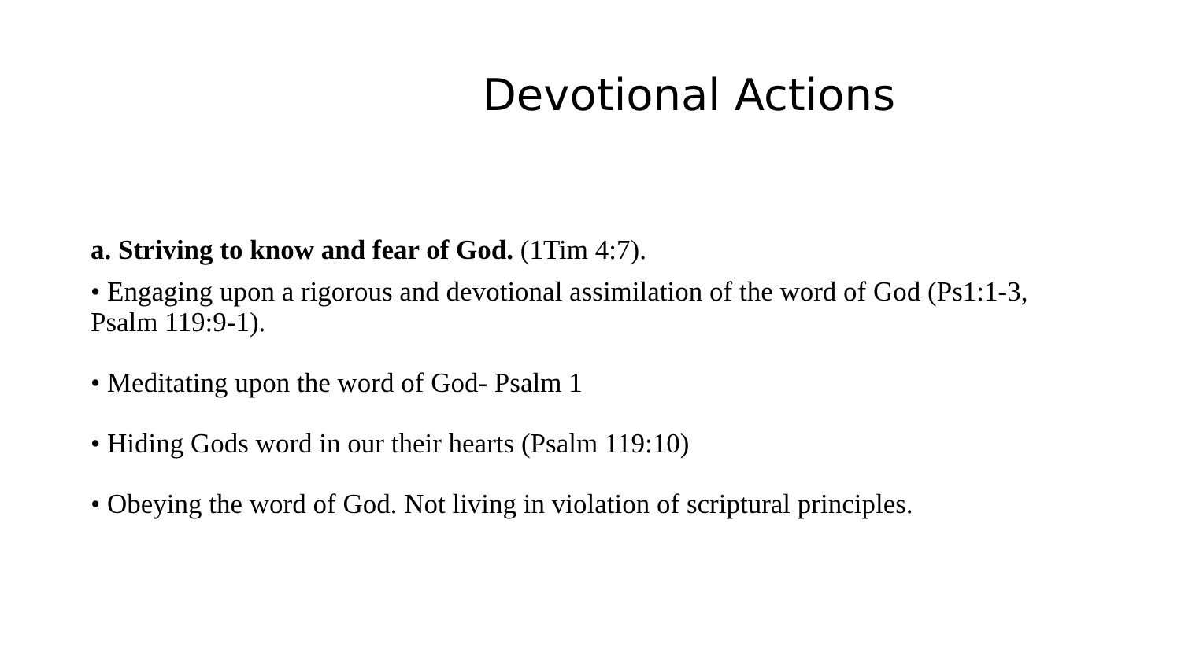Devotional Actions
a. Striving to know and fear of God. (1Tim 4:7).
• Engaging upon a rigorous and devotional assimilation of the word of God (Ps1:1-3, Psalm 119:9-1).
• Meditating upon the word of God- Psalm 1
• Hiding Gods word in our their hearts (Psalm 119:10)
• Obeying the word of God. Not living in violation of scriptural principles.